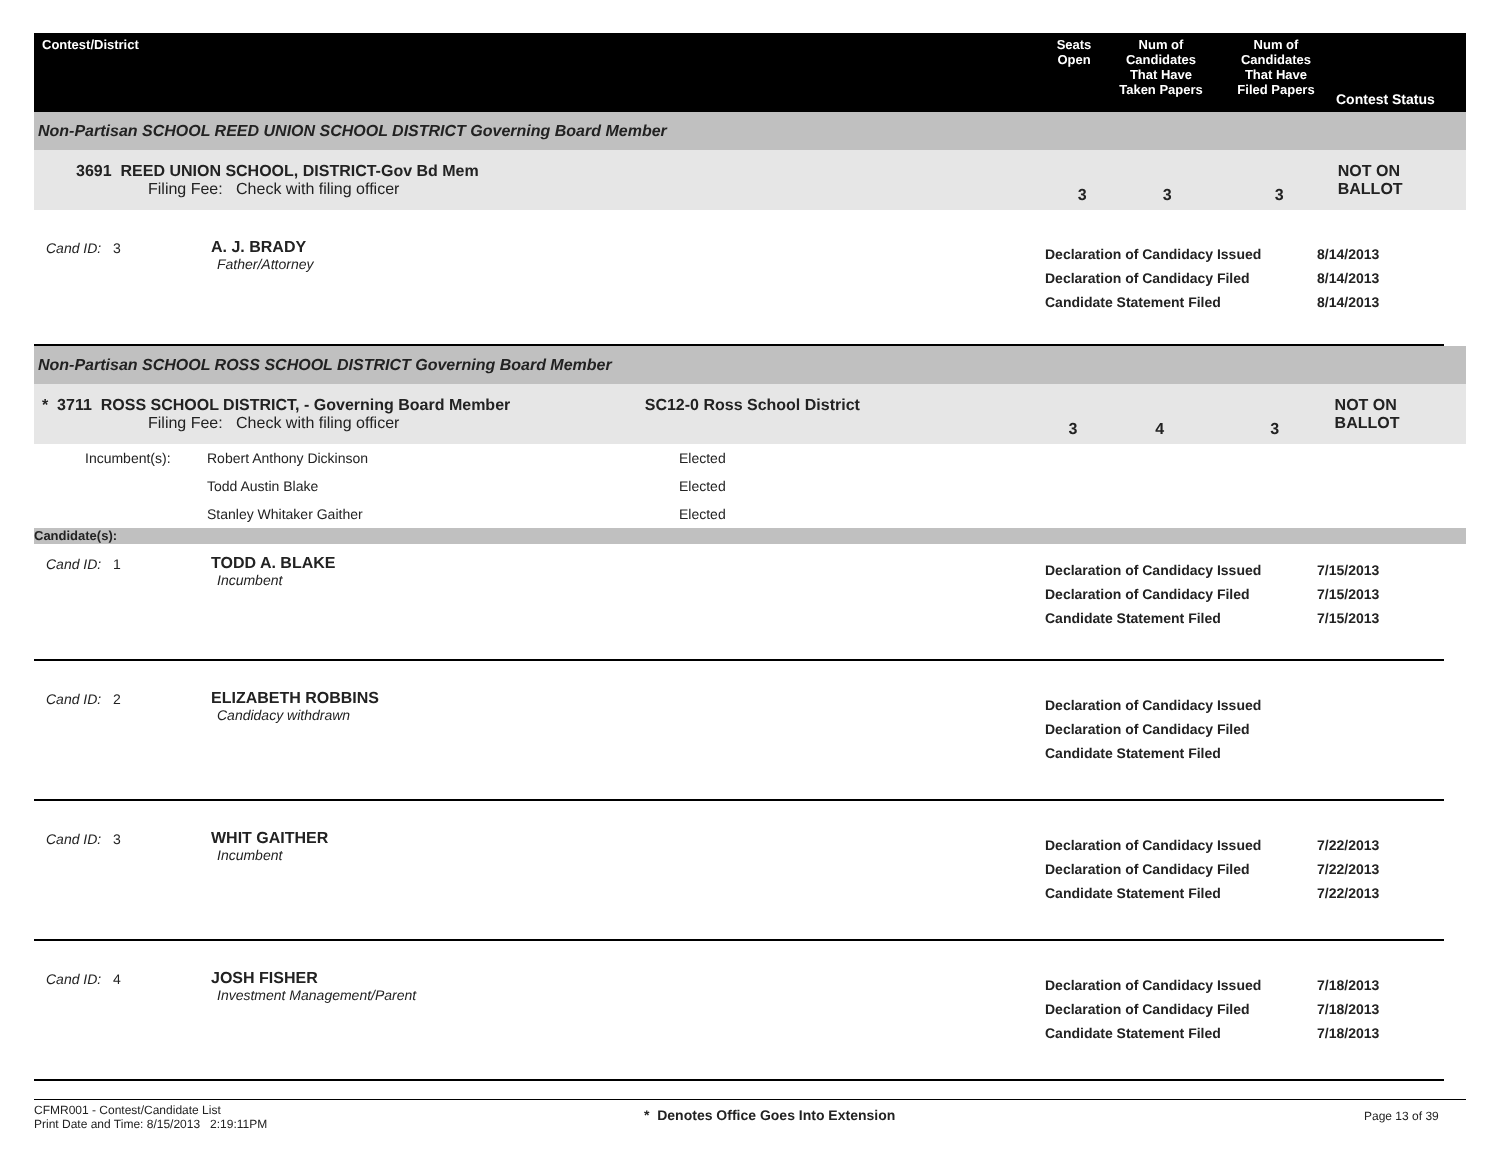Contest/District Seats
Open
Num of
Candidates
That Have
Taken Papers
Num of
Candidates
That Have
Filed Papers
Contest Status
Non-Partisan SCHOOL REED UNION SCHOOL DISTRICT Governing Board Member
3691 REED UNION SCHOOL, DISTRICT-Gov Bd Mem
Filing Fee: Check with filing officer
3 3 3
NOT ON BALLOT
Cand ID: 3 A. J. BRADY
Father/Attorney
Declaration of Candidacy Issued
Declaration of Candidacy Filed
Candidate Statement Filed
8/14/2013
8/14/2013
8/14/2013
Non-Partisan SCHOOL ROSS SCHOOL DISTRICT Governing Board Member
* 3711 ROSS SCHOOL DISTRICT, - Governing Board Member SC12-0 Ross School District
Filing Fee: Check with filing officer
3 4 3
NOT ON BALLOT
| Incumbent(s): | Robert Anthony Dickinson | Elected |
| | Todd Austin Blake | Elected |
| | Stanley Whitaker Gaither | Elected |
Candidate(s):
Cand ID: 1 TODD A. BLAKE
Incumbent
Declaration of Candidacy Issued
Declaration of Candidacy Filed
Candidate Statement Filed
7/15/2013
7/15/2013
7/15/2013
Cand ID: 2 ELIZABETH ROBBINS
Candidacy withdrawn
Declaration of Candidacy Issued
Declaration of Candidacy Filed
Candidate Statement Filed
Cand ID: 3 WHIT GAITHER
Incumbent
Declaration of Candidacy Issued
Declaration of Candidacy Filed
Candidate Statement Filed
7/22/2013
7/22/2013
7/22/2013
Cand ID: 4 JOSH FISHER
Investment Management/Parent
Declaration of Candidacy Issued
Declaration of Candidacy Filed
Candidate Statement Filed
7/18/2013
7/18/2013
7/18/2013
CFMR001 - Contest/Candidate List
Print Date and Time: 8/15/2013 2:19:11PM
* Denotes Office Goes Into Extension
Page 13 of 39